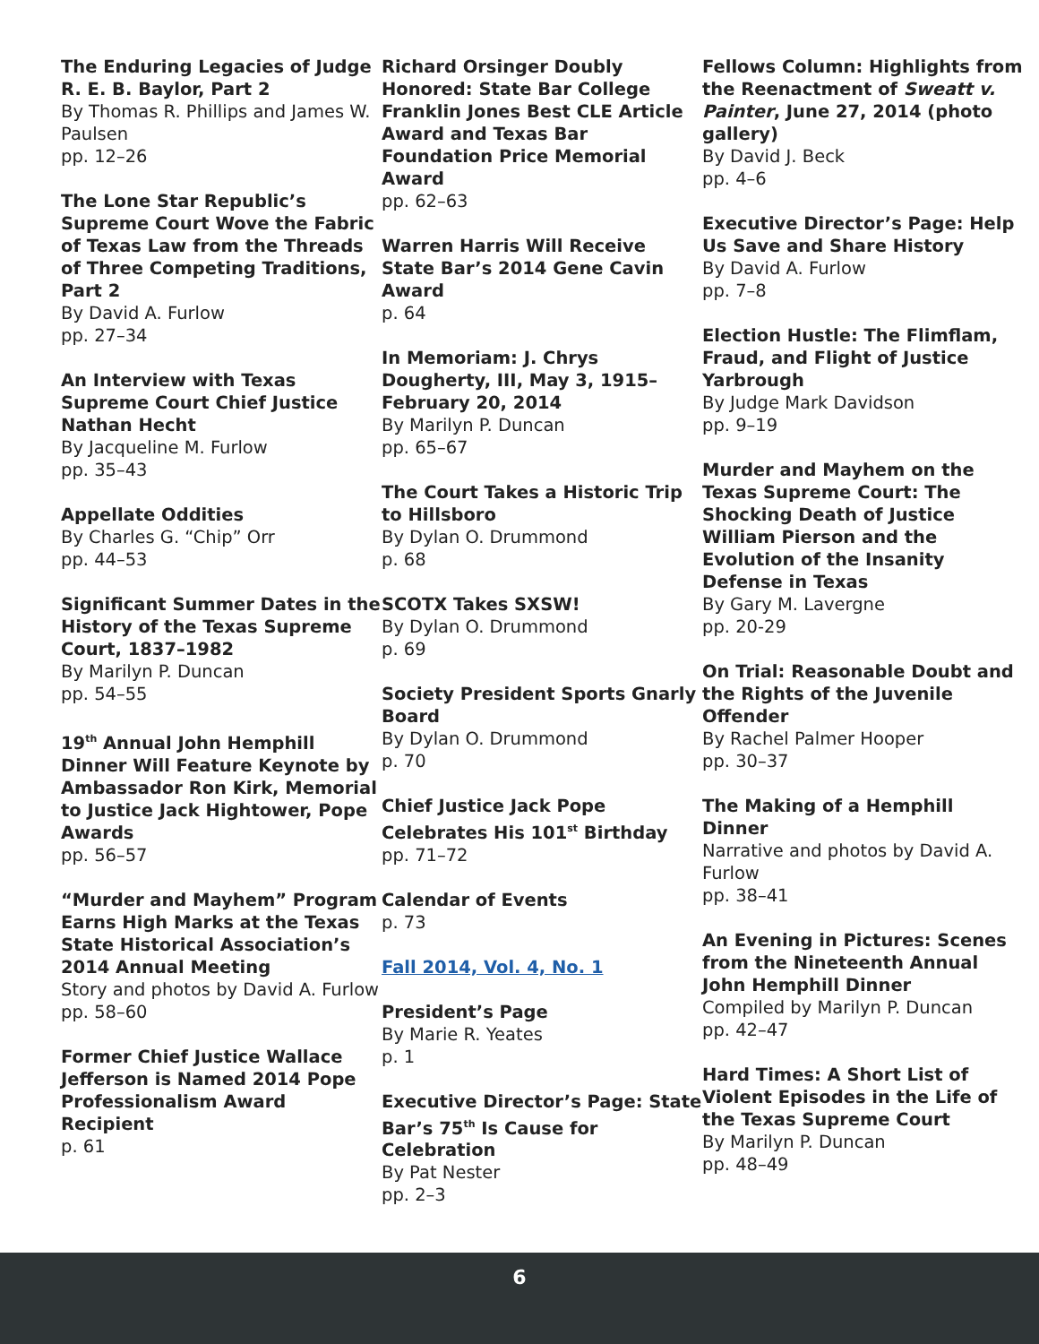The Enduring Legacies of Judge R. E. B. Baylor, Part 2
By Thomas R. Phillips and James W. Paulsen
pp. 12–26
The Lone Star Republic’s Supreme Court Wove the Fabric of Texas Law from the Threads of Three Competing Traditions, Part 2
By David A. Furlow
pp. 27–34
An Interview with Texas Supreme Court Chief Justice Nathan Hecht
By Jacqueline M. Furlow
pp. 35–43
Appellate Oddities
By Charles G. “Chip” Orr
pp. 44–53
Significant Summer Dates in the History of the Texas Supreme Court, 1837–1982
By Marilyn P. Duncan
pp. 54–55
19<sup>th</sup> Annual John Hemphill Dinner Will Feature Keynote by Ambassador Ron Kirk, Memorial to Justice Jack Hightower, Pope Awards
pp. 56–57
“Murder and Mayhem” Program Earns High Marks at the Texas State Historical Association’s 2014 Annual Meeting
Story and photos by David A. Furlow
pp. 58–60
Former Chief Justice Wallace Jefferson is Named 2014 Pope Professionalism Award Recipient
p. 61
Richard Orsinger Doubly Honored: State Bar College Franklin Jones Best CLE Article Award and Texas Bar Foundation Price Memorial Award
pp. 62–63
Warren Harris Will Receive State Bar’s 2014 Gene Cavin Award
p. 64
In Memoriam: J. Chrys Dougherty, III, May 3, 1915–February 20, 2014
By Marilyn P. Duncan
pp. 65–67
The Court Takes a Historic Trip to Hillsboro
By Dylan O. Drummond
p. 68
SCOTX Takes SXSW!
By Dylan O. Drummond
p. 69
Society President Sports Gnarly Board
By Dylan O. Drummond
p. 70
Chief Justice Jack Pope Celebrates His 101<sup>st</sup> Birthday
pp. 71–72
Calendar of Events
p. 73
Fall 2014, Vol. 4, No. 1
President’s Page
By Marie R. Yeates
p. 1
Executive Director’s Page: State Bar’s 75<sup>th</sup> Is Cause for Celebration
By Pat Nester
pp. 2–3
Fellows Column: Highlights from the Reenactment of Sweatt v. Painter, June 27, 2014 (photo gallery)
By David J. Beck
pp. 4–6
Executive Director’s Page: Help Us Save and Share History
By David A. Furlow
pp. 7–8
Election Hustle: The Flimflam, Fraud, and Flight of Justice Yarbrough
By Judge Mark Davidson
pp. 9–19
Murder and Mayhem on the Texas Supreme Court: The Shocking Death of Justice William Pierson and the Evolution of the Insanity Defense in Texas
By Gary M. Lavergne
pp. 20-29
On Trial: Reasonable Doubt and the Rights of the Juvenile Offender
By Rachel Palmer Hooper
pp. 30–37
The Making of a Hemphill Dinner
Narrative and photos by David A. Furlow
pp. 38–41
An Evening in Pictures: Scenes from the Nineteenth Annual John Hemphill Dinner
Compiled by Marilyn P. Duncan
pp. 42–47
Hard Times: A Short List of Violent Episodes in the Life of the Texas Supreme Court
By Marilyn P. Duncan
pp. 48–49
6